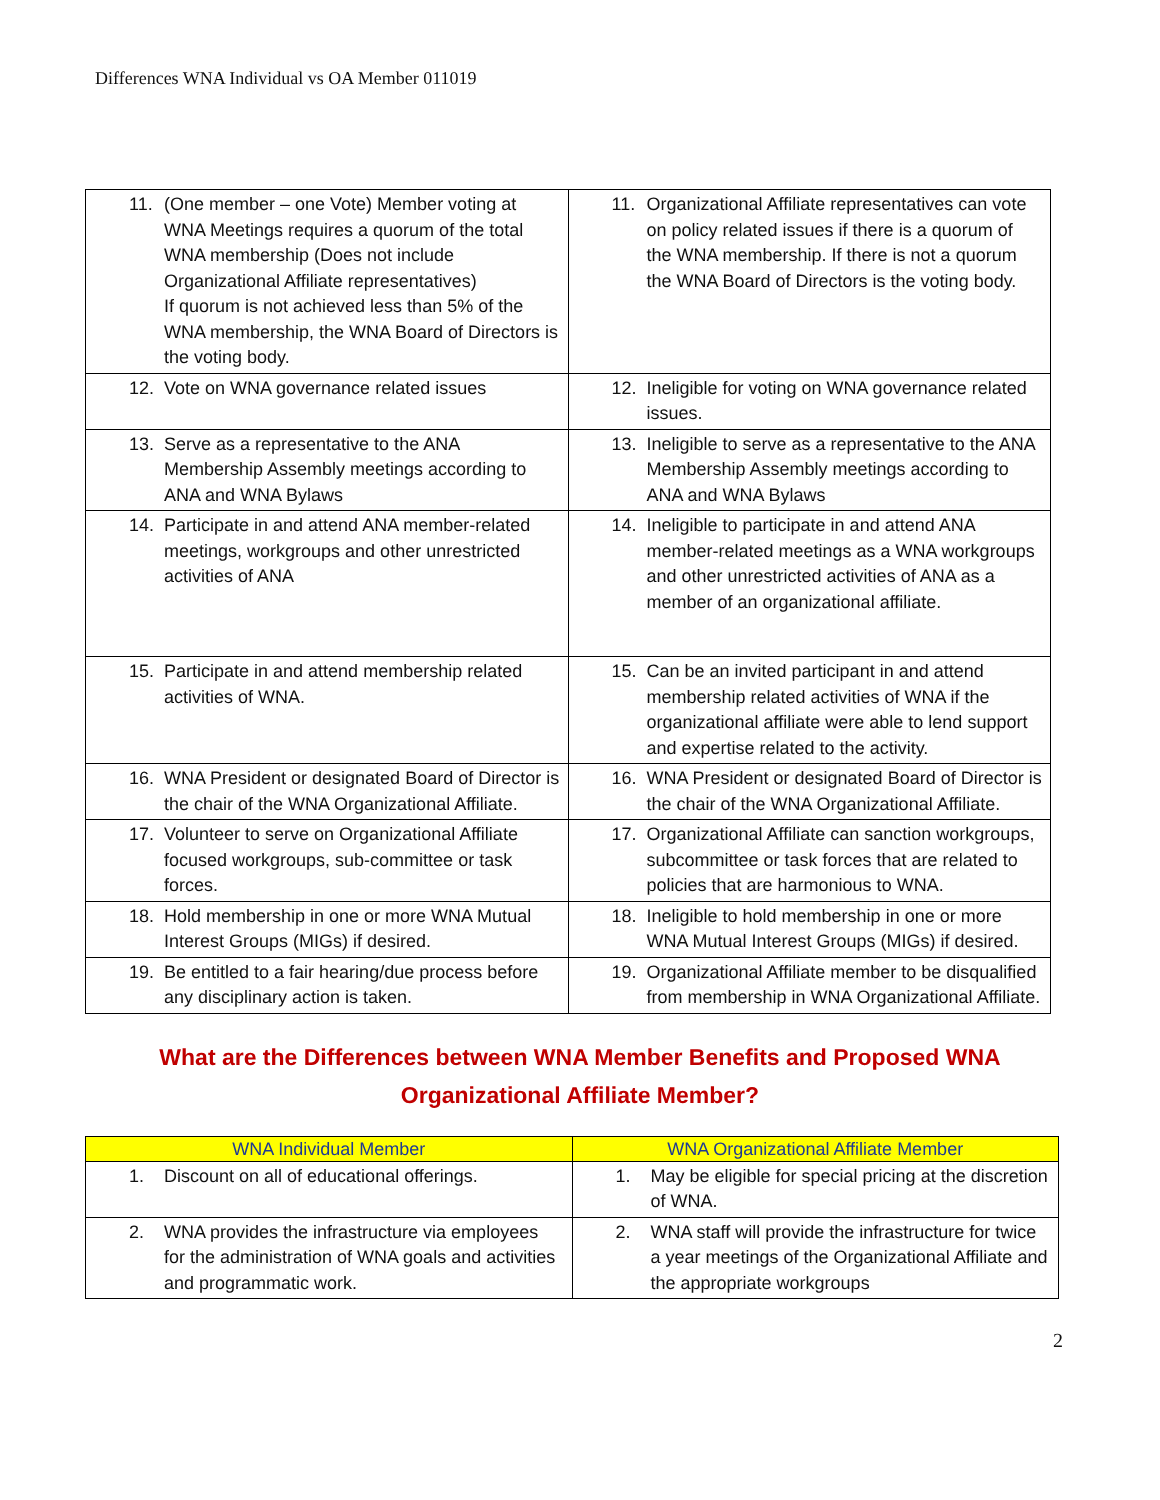Differences WNA Individual vs OA Member 011019
| 11. (One member – one Vote) Member voting at WNA Meetings requires a quorum of the total WNA membership (Does not include Organizational Affiliate representatives) If quorum is not achieved less than 5% of the WNA membership, the WNA Board of Directors is the voting body. | 11. Organizational Affiliate representatives can vote on policy related issues if there is a quorum of the WNA membership. If there is not a quorum the WNA Board of Directors is the voting body. |
| 12. Vote on WNA governance related issues | 12. Ineligible for voting on WNA governance related issues. |
| 13. Serve as a representative to the ANA Membership Assembly meetings according to ANA and WNA Bylaws | 13. Ineligible to serve as a representative to the ANA Membership Assembly meetings according to ANA and WNA Bylaws |
| 14. Participate in and attend ANA member-related meetings, workgroups and other unrestricted activities of ANA | 14. Ineligible to participate in and attend ANA member-related meetings as a WNA workgroups and other unrestricted activities of ANA as a member of an organizational affiliate. |
| 15. Participate in and attend membership related activities of WNA. | 15. Can be an invited participant in and attend membership related activities of WNA if the organizational affiliate were able to lend support and expertise related to the activity. |
| 16. WNA President or designated Board of Director is the chair of the WNA Organizational Affiliate. | 16. WNA President or designated Board of Director is the chair of the WNA Organizational Affiliate. |
| 17. Volunteer to serve on Organizational Affiliate focused workgroups, sub-committee or task forces. | 17. Organizational Affiliate can sanction workgroups, subcommittee or task forces that are related to policies that are harmonious to WNA. |
| 18. Hold membership in one or more WNA Mutual Interest Groups (MIGs) if desired. | 18. Ineligible to hold membership in one or more WNA Mutual Interest Groups (MIGs) if desired. |
| 19. Be entitled to a fair hearing/due process before any disciplinary action is taken. | 19. Organizational Affiliate member to be disqualified from membership in WNA Organizational Affiliate. |
What are the Differences between WNA Member Benefits and Proposed WNA
Organizational Affiliate Member?
| WNA Individual Member | WNA Organizational Affiliate Member |
| --- | --- |
| 1. Discount on all of educational offerings. | 1. May be eligible for special pricing at the discretion of WNA. |
| 2. WNA provides the infrastructure via employees for the administration of WNA goals and activities and programmatic work. | 2. WNA staff will provide the infrastructure for twice a year meetings of the Organizational Affiliate and the appropriate workgroups |
2